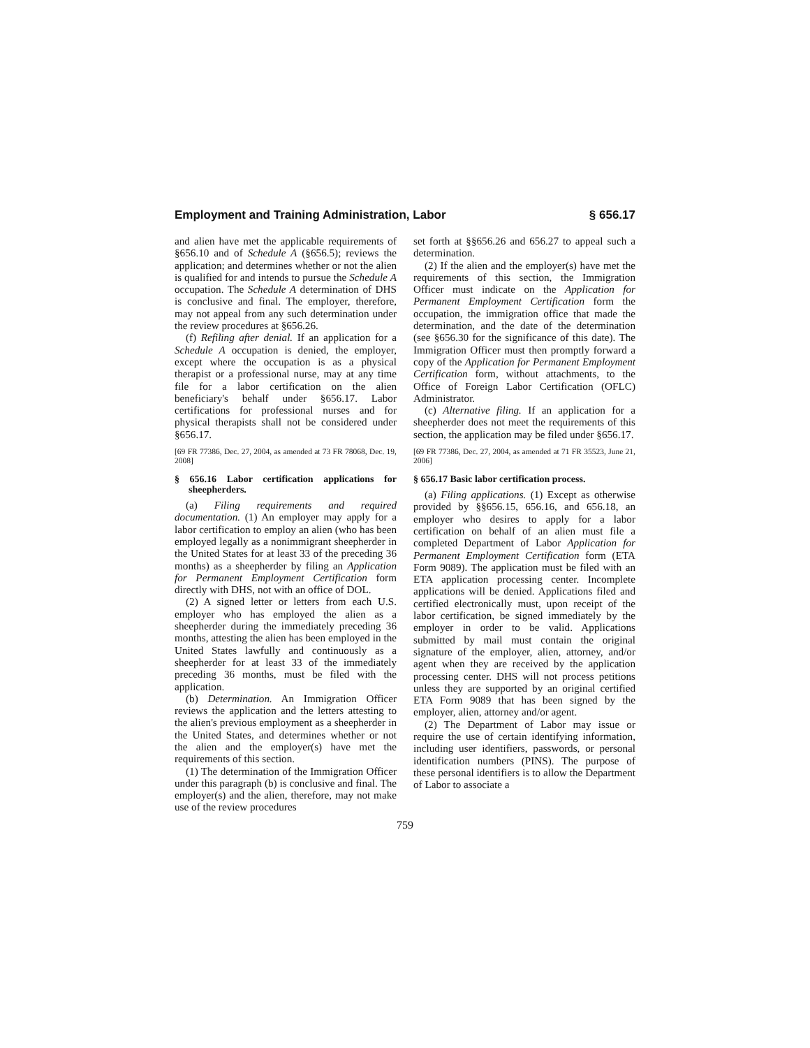Employment and Training Administration, Labor § 656.17
and alien have met the applicable requirements of §656.10 and of Schedule A (§656.5); reviews the application; and determines whether or not the alien is qualified for and intends to pursue the Schedule A occupation. The Schedule A determination of DHS is conclusive and final. The employer, therefore, may not appeal from any such determination under the review procedures at §656.26.
(f) Refiling after denial. If an application for a Schedule A occupation is denied, the employer, except where the occupation is as a physical therapist or a professional nurse, may at any time file for a labor certification on the alien beneficiary's behalf under §656.17. Labor certifications for professional nurses and for physical therapists shall not be considered under §656.17.
[69 FR 77386, Dec. 27, 2004, as amended at 73 FR 78068, Dec. 19, 2008]
§ 656.16 Labor certification applications for sheepherders.
(a) Filing requirements and required documentation. (1) An employer may apply for a labor certification to employ an alien (who has been employed legally as a nonimmigrant sheepherder in the United States for at least 33 of the preceding 36 months) as a sheepherder by filing an Application for Permanent Employment Certification form directly with DHS, not with an office of DOL.
(2) A signed letter or letters from each U.S. employer who has employed the alien as a sheepherder during the immediately preceding 36 months, attesting the alien has been employed in the United States lawfully and continuously as a sheepherder for at least 33 of the immediately preceding 36 months, must be filed with the application.
(b) Determination. An Immigration Officer reviews the application and the letters attesting to the alien's previous employment as a sheepherder in the United States, and determines whether or not the alien and the employer(s) have met the requirements of this section.
(1) The determination of the Immigration Officer under this paragraph (b) is conclusive and final. The employer(s) and the alien, therefore, may not make use of the review procedures
set forth at §§656.26 and 656.27 to appeal such a determination.
(2) If the alien and the employer(s) have met the requirements of this section, the Immigration Officer must indicate on the Application for Permanent Employment Certification form the occupation, the immigration office that made the determination, and the date of the determination (see §656.30 for the significance of this date). The Immigration Officer must then promptly forward a copy of the Application for Permanent Employment Certification form, without attachments, to the Office of Foreign Labor Certification (OFLC) Administrator.
(c) Alternative filing. If an application for a sheepherder does not meet the requirements of this section, the application may be filed under §656.17.
[69 FR 77386, Dec. 27, 2004, as amended at 71 FR 35523, June 21, 2006]
§ 656.17 Basic labor certification process.
(a) Filing applications. (1) Except as otherwise provided by §§656.15, 656.16, and 656.18, an employer who desires to apply for a labor certification on behalf of an alien must file a completed Department of Labor Application for Permanent Employment Certification form (ETA Form 9089). The application must be filed with an ETA application processing center. Incomplete applications will be denied. Applications filed and certified electronically must, upon receipt of the labor certification, be signed immediately by the employer in order to be valid. Applications submitted by mail must contain the original signature of the employer, alien, attorney, and/or agent when they are received by the application processing center. DHS will not process petitions unless they are supported by an original certified ETA Form 9089 that has been signed by the employer, alien, attorney and/or agent.
(2) The Department of Labor may issue or require the use of certain identifying information, including user identifiers, passwords, or personal identification numbers (PINS). The purpose of these personal identifiers is to allow the Department of Labor to associate a
759